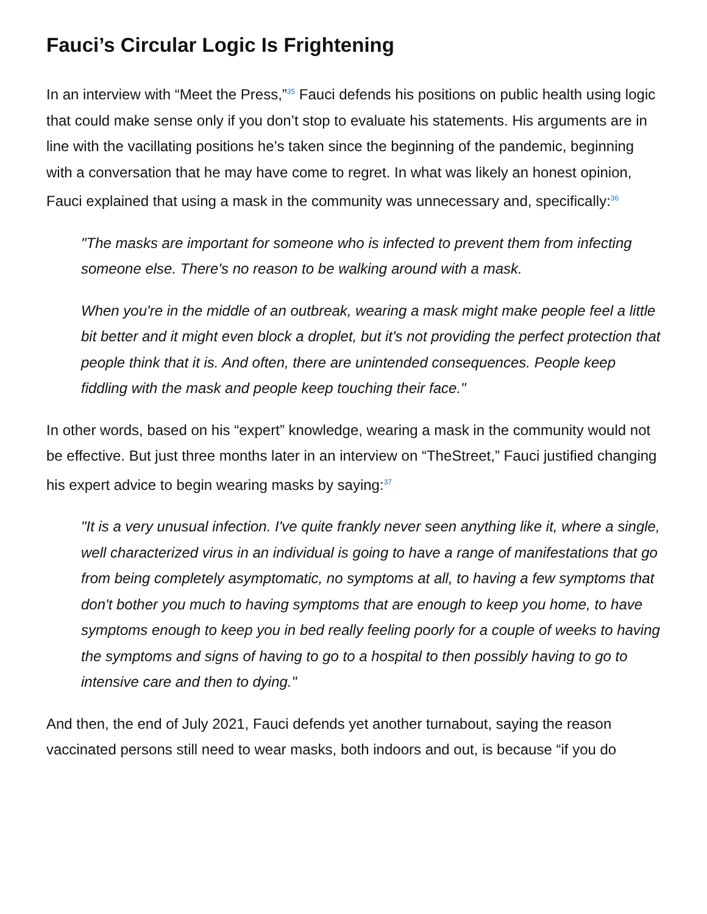Fauci’s Circular Logic Is Frightening
In an interview with “Meet the Press,”<sup>35</sup> Fauci defends his positions on public health using logic that could make sense only if you don’t stop to evaluate his statements. His arguments are in line with the vacillating positions he’s taken since the beginning of the pandemic, beginning with a conversation that he may have come to regret. In what was likely an honest opinion, Fauci explained that using a mask in the community was unnecessary and, specifically:<sup>36</sup>
"The masks are important for someone who is infected to prevent them from infecting someone else. There's no reason to be walking around with a mask.
When you're in the middle of an outbreak, wearing a mask might make people feel a little bit better and it might even block a droplet, but it's not providing the perfect protection that people think that it is. And often, there are unintended consequences. People keep fiddling with the mask and people keep touching their face."
In other words, based on his “expert” knowledge, wearing a mask in the community would not be effective. But just three months later in an interview on “TheStreet,” Fauci justified changing his expert advice to begin wearing masks by saying:<sup>37</sup>
"It is a very unusual infection. I've quite frankly never seen anything like it, where a single, well characterized virus in an individual is going to have a range of manifestations that go from being completely asymptomatic, no symptoms at all, to having a few symptoms that don't bother you much to having symptoms that are enough to keep you home, to have symptoms enough to keep you in bed really feeling poorly for a couple of weeks to having the symptoms and signs of having to go to a hospital to then possibly having to go to intensive care and then to dying."
And then, the end of July 2021, Fauci defends yet another turnabout, saying the reason vaccinated persons still need to wear masks, both indoors and out, is because “if you do